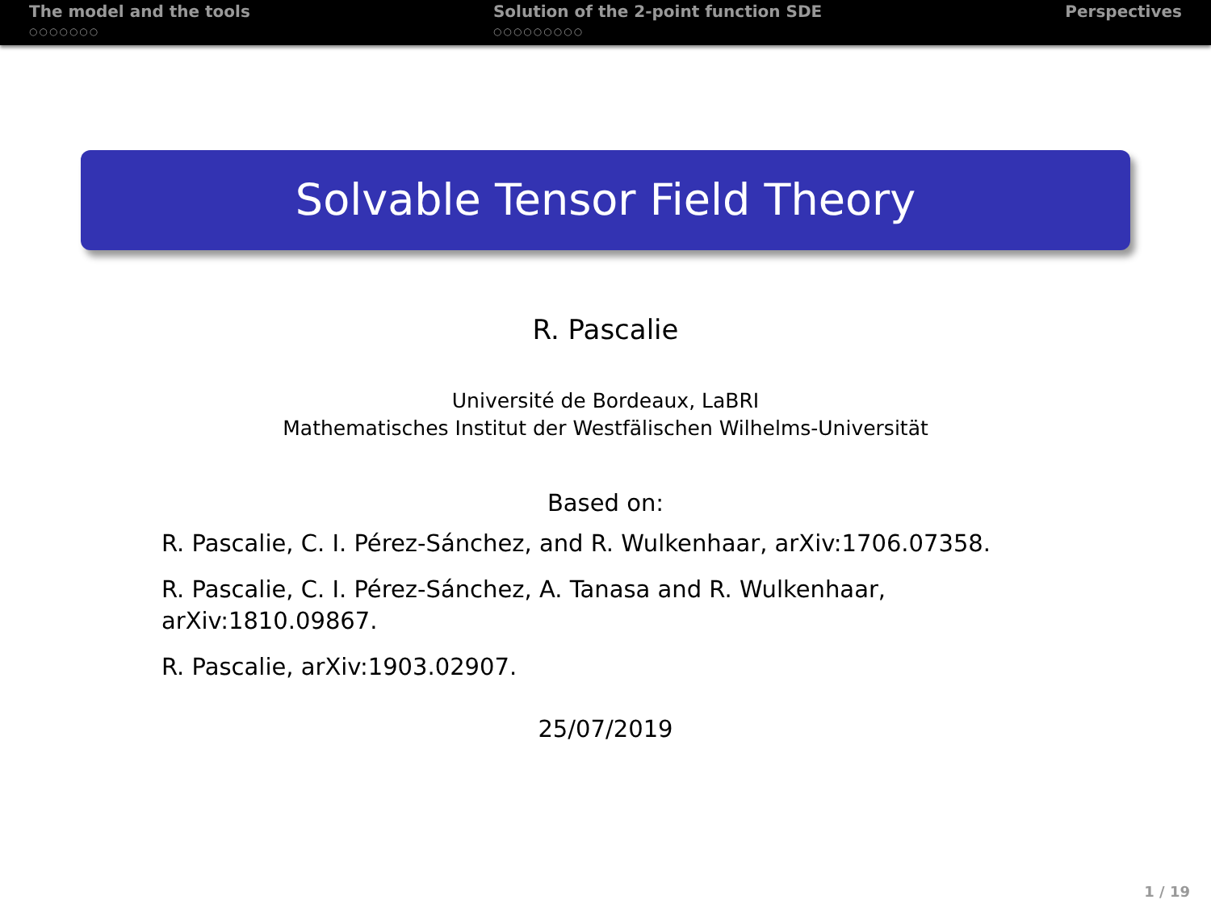The model and the tools
○○○○○○○
Solution of the 2-point function SDE
○○○○○○○○○
Perspectives
Solvable Tensor Field Theory
R. Pascalie
Université de Bordeaux, LaBRI
Mathematisches Institut der Westfälischen Wilhelms-Universität
Based on:
R. Pascalie, C. I. Pérez-Sánchez, and R. Wulkenhaar, arXiv:1706.07358.
R. Pascalie, C. I. Pérez-Sánchez, A. Tanasa and R. Wulkenhaar, arXiv:1810.09867.
R. Pascalie, arXiv:1903.02907.
25/07/2019
1 / 19